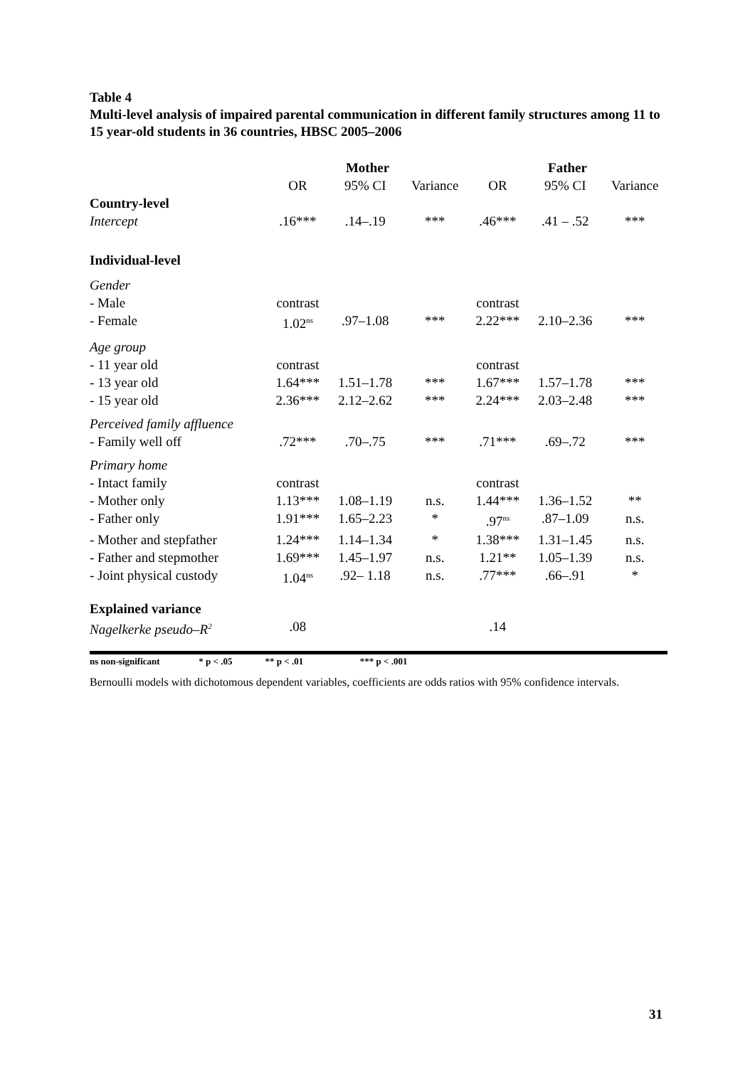Table 4
Multi-level analysis of impaired parental communication in different family structures among 11 to 15 year-old students in 36 countries, HBSC 2005–2006
| | Mother | | | Father | | |
| --- | --- | --- | --- | --- | --- | --- |
| | OR | 95% CI | Variance | OR | 95% CI | Variance |
| Country-level | | | | | | |
| Intercept | .16*** | .14–.19 | *** | .46*** | .41 – .52 | *** |
| Individual-level | | | | | | |
| Gender | | | | | | |
| - Male | contrast | | | contrast | | |
| - Female | 1.02<sup>ns</sup> | .97–1.08 | *** | 2.22*** | 2.10–2.36 | *** |
| Age group | | | | | | |
| - 11 year old | contrast | | | contrast | | |
| - 13 year old | 1.64*** | 1.51–1.78 | *** | 1.67*** | 1.57–1.78 | *** |
| - 15 year old | 2.36*** | 2.12–2.62 | *** | 2.24*** | 2.03–2.48 | *** |
| Perceived family affluence | | | | | | |
| - Family well off | .72*** | .70–.75 | *** | .71*** | .69–.72 | *** |
| Primary home | | | | | | |
| - Intact family | contrast | | | contrast | | |
| - Mother only | 1.13*** | 1.08–1.19 | n.s. | 1.44*** | 1.36–1.52 | ** |
| - Father only | 1.91*** | 1.65–2.23 | * | .97<sup>ns</sup> | .87–1.09 | n.s. |
| - Mother and stepfather | 1.24*** | 1.14–1.34 | * | 1.38*** | 1.31–1.45 | n.s. |
| - Father and stepmother | 1.69*** | 1.45–1.97 | n.s. | 1.21** | 1.05–1.39 | n.s. |
| - Joint physical custody | 1.04<sup>ns</sup> | .92– 1.18 | n.s. | .77*** | .66–.91 | * |
| Explained variance | | | | | | |
| Nagelkerke pseudo–R<sup>2</sup> | .08 | | | .14 | | |
ns non-significant * p < .05 ** p < .01 *** p < .001
Bernoulli models with dichotomous dependent variables, coefficients are odds ratios with 95% confidence intervals.
31